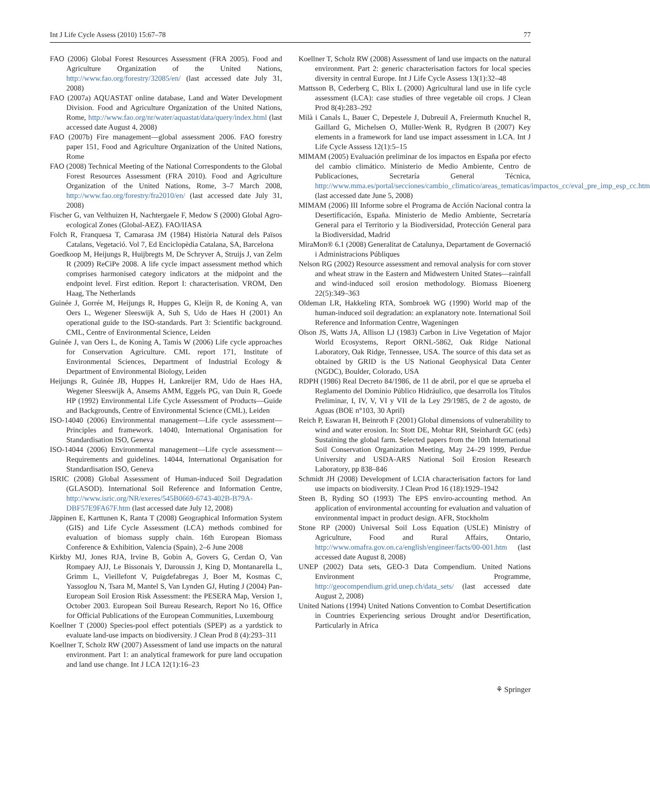Int J Life Cycle Assess (2010) 15:67–78 77
FAO (2006) Global Forest Resources Assessment (FRA 2005). Food and Agriculture Organization of the United Nations, http://www.fao.org/forestry/32085/en/ (last accessed date July 31, 2008)
FAO (2007a) AQUASTAT online database, Land and Water Development Division. Food and Agriculture Organization of the United Nations, Rome, http://www.fao.org/nr/water/aquastat/data/query/index.html (last accessed date August 4, 2008)
FAO (2007b) Fire management—global assessment 2006. FAO forestry paper 151, Food and Agriculture Organization of the United Nations, Rome
FAO (2008) Technical Meeting of the National Correspondents to the Global Forest Resources Assessment (FRA 2010). Food and Agriculture Organization of the United Nations, Rome, 3–7 March 2008, http://www.fao.org/forestry/fra2010/en/ (last accessed date July 31, 2008)
Fischer G, van Velthuizen H, Nachtergaele F, Medow S (2000) Global Agro-ecological Zones (Global-AEZ). FAO/IIASA
Folch R, Franquesa T, Camarasa JM (1984) Història Natural dels Països Catalans, Vegetació. Vol 7, Ed Enciclopèdia Catalana, SA, Barcelona
Goedkoop M, Heijungs R, Huijbregts M, De Schryver A, Struijs J, van Zelm R (2009) ReCiPe 2008. A life cycle impact assessment method which comprises harmonised category indicators at the midpoint and the endpoint level. First edition. Report I: characterisation. VROM, Den Haag, The Netherlands
Guinée J, Gorrée M, Heijungs R, Huppes G, Kleijn R, de Koning A, van Oers L, Wegener Sleeswijk A, Suh S, Udo de Haes H (2001) An operational guide to the ISO-standards. Part 3: Scientific background. CML, Centre of Environmental Science, Leiden
Guinée J, van Oers L, de Koning A, Tamis W (2006) Life cycle approaches for Conservation Agriculture. CML report 171, Institute of Environmental Sciences, Department of Industrial Ecology & Department of Environmental Biology, Leiden
Heijungs R, Guinée JB, Huppes H, Lankreijer RM, Udo de Haes HA, Wegener Sleeswijk A, Ansems AMM, Eggels PG, van Duin R, Goede HP (1992) Environmental Life Cycle Assessment of Products—Guide and Backgrounds, Centre of Environmental Science (CML), Leiden
ISO-14040 (2006) Environmental management—Life cycle assessment—Principles and framework. 14040, International Organisation for Standardisation ISO, Geneva
ISO-14044 (2006) Environmental management—Life cycle assessment—Requirements and guidelines. 14044, International Organisation for Standardisation ISO, Geneva
ISRIC (2008) Global Assessment of Human-induced Soil Degradation (GLASOD). International Soil Reference and Information Centre, http://www.isric.org/NR/exeres/545B0669-6743-402B-B79A-DBF57E9FA67F.htm (last accessed date July 12, 2008)
Jäppinen E, Karttunen K, Ranta T (2008) Geographical Information System (GIS) and Life Cycle Assessment (LCA) methods combined for evaluation of biomass supply chain. 16th European Biomass Conference & Exhibition, Valencia (Spain), 2–6 June 2008
Kirkby MJ, Jones RJA, Irvine B, Gobin A, Govers G, Cerdan O, Van Rompaey AJJ, Le Bissonais Y, Daroussin J, King D, Montanarella L, Grimm L, Vieillefont V, Puigdefabregas J, Boer M, Kosmas C, Yassoglou N, Tsara M, Mantel S, Van Lynden GJ, Huting J (2004) Pan-European Soil Erosion Risk Assessment: the PESERA Map, Version 1, October 2003. European Soil Bureau Research, Report No 16, Office for Official Publications of the European Communities, Luxembourg
Koellner T (2000) Species-pool effect potentials (SPEP) as a yardstick to evaluate land-use impacts on biodiversity. J Clean Prod 8 (4):293–311
Koellner T, Scholz RW (2007) Assessment of land use impacts on the natural environment. Part 1: an analytical framework for pure land occupation and land use change. Int J LCA 12(1):16–23
Koellner T, Scholz RW (2008) Assessment of land use impacts on the natural environment. Part 2: generic characterisation factors for local species diversity in central Europe. Int J Life Cycle Assess 13(1):32–48
Mattsson B, Cederberg C, Blix L (2000) Agricultural land use in life cycle assessment (LCA): case studies of three vegetable oil crops. J Clean Prod 8(4):283–292
Milà i Canals L, Bauer C, Depestele J, Dubreuil A, Freiermuth Knuchel R, Gaillard G, Michelsen O, Müller-Wenk R, Rydgren B (2007) Key elements in a framework for land use impact assessment in LCA. Int J Life Cycle Asssess 12(1):5–15
MIMAM (2005) Evaluación preliminar de los impactos en España por efecto del cambio climático. Ministerio de Medio Ambiente, Centro de Publicaciones, Secretaría General Técnica, http://www.mma.es/portal/secciones/cambio_climatico/areas_tematicas/impactos_cc/eval_pre_imp_esp_cc.htm (last accessed date June 5, 2008)
MIMAM (2006) III Informe sobre el Programa de Acción Nacional contra la Desertificación, España. Ministerio de Medio Ambiente, Secretaría General para el Territorio y la Biodiversidad, Protección General para la Biodiversidad, Madrid
MiraMon® 6.1 (2008) Generalitat de Catalunya, Departament de Governació i Administracions Públiques
Nelson RG (2002) Resource assessment and removal analysis for corn stover and wheat straw in the Eastern and Midwestern United States—rainfall and wind-induced soil erosion methodology. Biomass Bioenerg 22(5):349–363
Oldeman LR, Hakkeling RTA, Sombroek WG (1990) World map of the human-induced soil degradation: an explanatory note. International Soil Reference and Information Centre, Wageningen
Olson JS, Watts JA, Allison LJ (1983) Carbon in Live Vegetation of Major World Ecosystems, Report ORNL-5862, Oak Ridge National Laboratory, Oak Ridge, Tennessee, USA. The source of this data set as obtained by GRID is the US National Geophysical Data Center (NGDC), Boulder, Colorado, USA
RDPH (1986) Real Decreto 84/1986, de 11 de abril, por el que se aprueba el Reglamento del Dominio Público Hidráulico, que desarrolla los Títulos Preliminar, I, IV, V, VI y VII de la Ley 29/1985, de 2 de agosto, de Aguas (BOE n°103, 30 April)
Reich P, Eswaran H, Beinroth F (2001) Global dimensions of vulnerability to wind and water erosion. In: Stott DE, Mohtar RH, Steinhardt GC (eds) Sustaining the global farm. Selected papers from the 10th International Soil Conservation Organization Meeting, May 24–29 1999, Perdue University and USDA-ARS National Soil Erosion Research Laboratory, pp 838–846
Schmidt JH (2008) Development of LCIA characterisation factors for land use impacts on biodiversity. J Clean Prod 16 (18):1929–1942
Steen B, Ryding SO (1993) The EPS enviro-accounting method. An application of environmental accounting for evaluation and valuation of environmental impact in product design. AFR, Stockholm
Stone RP (2000) Universal Soil Loss Equation (USLE) Ministry of Agriculture, Food and Rural Affairs, Ontario, http://www.omafra.gov.on.ca/english/engineer/facts/00-001.htm (last accessed date August 8, 2008)
UNEP (2002) Data sets, GEO-3 Data Compendium. United Nations Environment Programme, http://geocompendium.grid.unep.ch/data_sets/ (last accessed date August 2, 2008)
United Nations (1994) United Nations Convention to Combat Desertification in Countries Experiencing serious Drought and/or Desertification, Particularly in Africa
⚘ Springer